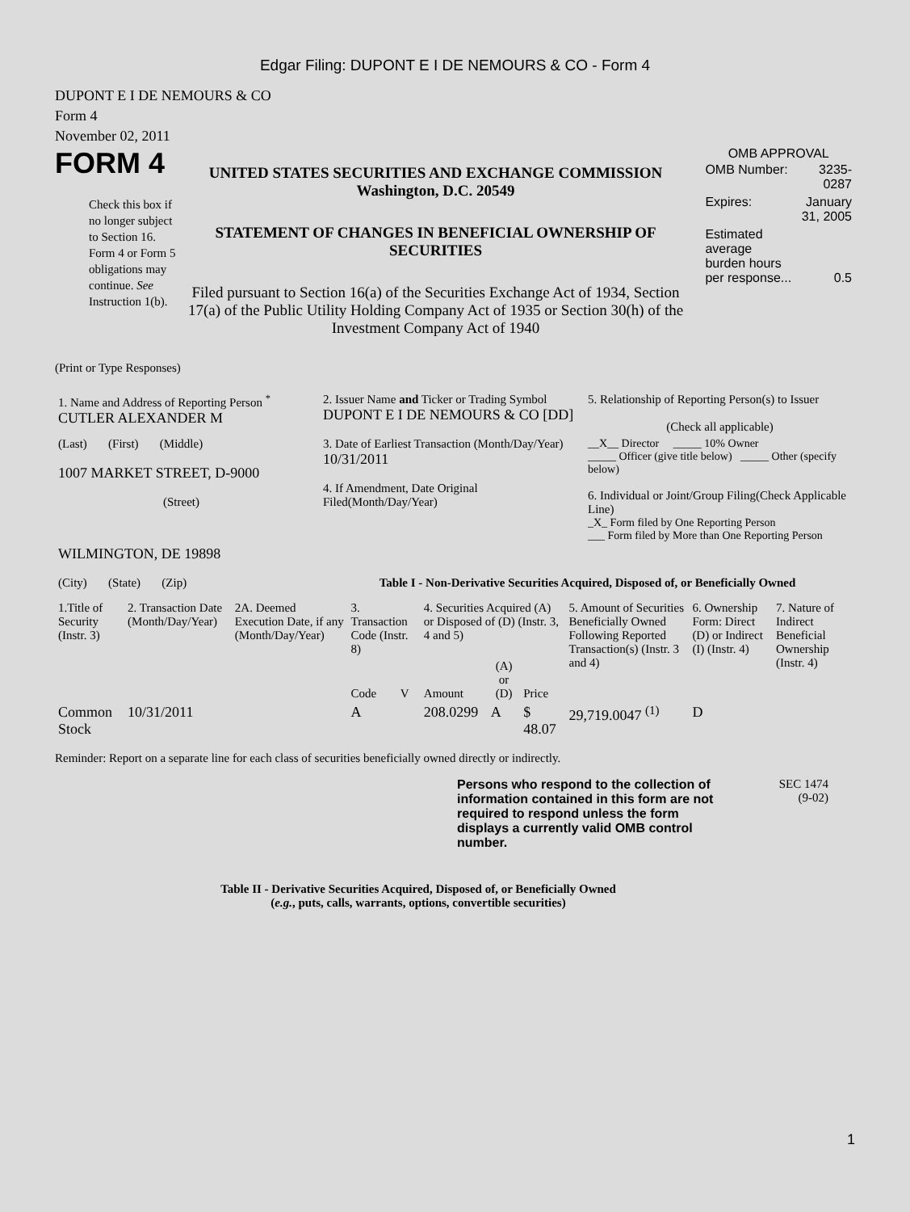Edgar Filing: DUPONT E I DE NEMOURS & CO - Form 4
DUPONT E I DE NEMOURS & CO
Form 4
November 02, 2011
FORM 4
Check this box if no longer subject to Section 16. Form 4 or Form 5 obligations may continue. See Instruction 1(b).
UNITED STATES SECURITIES AND EXCHANGE COMMISSION
Washington, D.C. 20549
STATEMENT OF CHANGES IN BENEFICIAL OWNERSHIP OF SECURITIES
Filed pursuant to Section 16(a) of the Securities Exchange Act of 1934, Section 17(a) of the Public Utility Holding Company Act of 1935 or Section 30(h) of the Investment Company Act of 1940
OMB APPROVAL
| OMB Number: | 3235-0287 |
| Expires: | January 31, 2005 |
| Estimated average burden hours per response... | 0.5 |
(Print or Type Responses)
| 1. Name and Address of Reporting Person <sup>*</sup> CUTLER ALEXANDER M | 2. Issuer Name and Ticker or Trading Symbol DUPONT E I DE NEMOURS & CO [DD] | 5. Relationship of Reporting Person(s) to Issuer (Check all applicable) |
| (Last) (First) (Middle) 1007 MARKET STREET, D-9000 (Street) | 3. Date of Earliest Transaction (Month/Day/Year) 10/31/2011 4. If Amendment, Date Original Filed(Month/Day/Year) | __X__ Director _____ 10% Owner _____ Officer (give title below) _____ Other (specify below) 6. Individual or Joint/Group Filing(Check Applicable Line) _X_ Form filed by One Reporting Person ___ Form filed by More than One Reporting Person |
| WILMINGTON, DE 19898 (City) (State) (Zip) | Table I - Non-Derivative Securities Acquired, Disposed of, or Beneficially Owned | |
| 1.Title of Security (Instr. 3) | 2. Transaction Date (Month/Day/Year) | 2A. Deemed Execution Date, if any (Month/Day/Year) | 3. Transaction Code (Instr. 8) | | 4. Securities Acquired (A) or Disposed of (D) (Instr. 3, 4 and 5) | | | 5. Amount of Securities Beneficially Owned Following Reported Transaction(s) (Instr. 3 and 4) | 6. Ownership Form: Direct (D) or Indirect (I) (Instr. 4) | 7. Nature of Indirect Beneficial Ownership (Instr. 4) |
| --- | --- | --- | --- | --- | --- | --- | --- | --- | --- | --- |
| | | | Code | V | Amount | (A) or (D) | Price | | | |
| Common Stock | 10/31/2011 | | A | | 208.0299 | A | $ 48.07 | 29,719.0047 <sup>(1)</sup> | D | |
Reminder: Report on a separate line for each class of securities beneficially owned directly or indirectly.
Persons who respond to the collection of information contained in this form are not required to respond unless the form displays a currently valid OMB control number.
SEC 1474
(9-02)
Table II - Derivative Securities Acquired, Disposed of, or Beneficially Owned
(e.g., puts, calls, warrants, options, convertible securities)
1